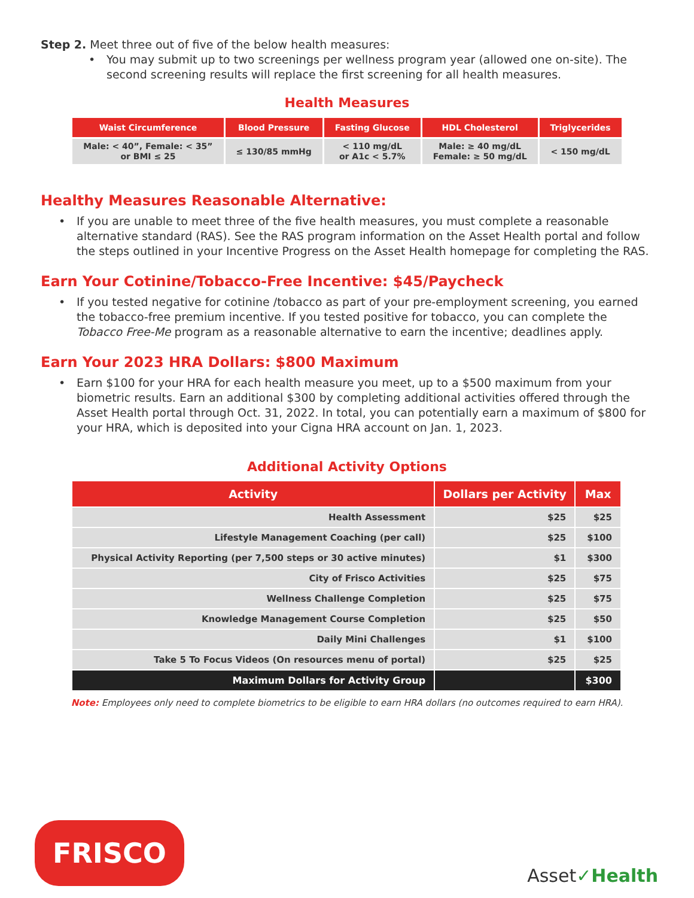Step 2. Meet three out of five of the below health measures:
• You may submit up to two screenings per wellness program year (allowed one on-site). The second screening results will replace the first screening for all health measures.
Health Measures
| Waist Circumference | Blood Pressure | Fasting Glucose | HDL Cholesterol | Triglycerides |
| --- | --- | --- | --- | --- |
| Male: < 40”, Female: < 35” or BMI ≤ 25 | ≤ 130/85 mmHg | < 110 mg/dL or A1c < 5.7% | Male: ≥ 40 mg/dL Female: ≥ 50 mg/dL | < 150 mg/dL |
Healthy Measures Reasonable Alternative:
• If you are unable to meet three of the five health measures, you must complete a reasonable alternative standard (RAS). See the RAS program information on the Asset Health portal and follow the steps outlined in your Incentive Progress on the Asset Health homepage for completing the RAS.
Earn Your Cotinine/Tobacco-Free Incentive: $45/Paycheck
• If you tested negative for cotinine /tobacco as part of your pre-employment screening, you earned the tobacco-free premium incentive. If you tested positive for tobacco, you can complete the Tobacco Free-Me program as a reasonable alternative to earn the incentive; deadlines apply.
Earn Your 2023 HRA Dollars: $800 Maximum
• Earn $100 for your HRA for each health measure you meet, up to a $500 maximum from your biometric results. Earn an additional $300 by completing additional activities offered through the Asset Health portal through Oct. 31, 2022. In total, you can potentially earn a maximum of $800 for your HRA, which is deposited into your Cigna HRA account on Jan. 1, 2023.
Additional Activity Options
| Activity | Dollars per Activity | Max |
| --- | --- | --- |
| Health Assessment | $25 | $25 |
| Lifestyle Management Coaching (per call) | $25 | $100 |
| Physical Activity Reporting (per 7,500 steps or 30 active minutes) | $1 | $300 |
| City of Frisco Activities | $25 | $75 |
| Wellness Challenge Completion | $25 | $75 |
| Knowledge Management Course Completion | $25 | $50 |
| Daily Mini Challenges | $1 | $100 |
| Take 5 To Focus Videos (On resources menu of portal) | $25 | $25 |
| Maximum Dollars for Activity Group | | $300 |
Note: Employees only need to complete biometrics to be eligible to earn HRA dollars (no outcomes required to earn HRA).
FRISCO
Asset✓Health